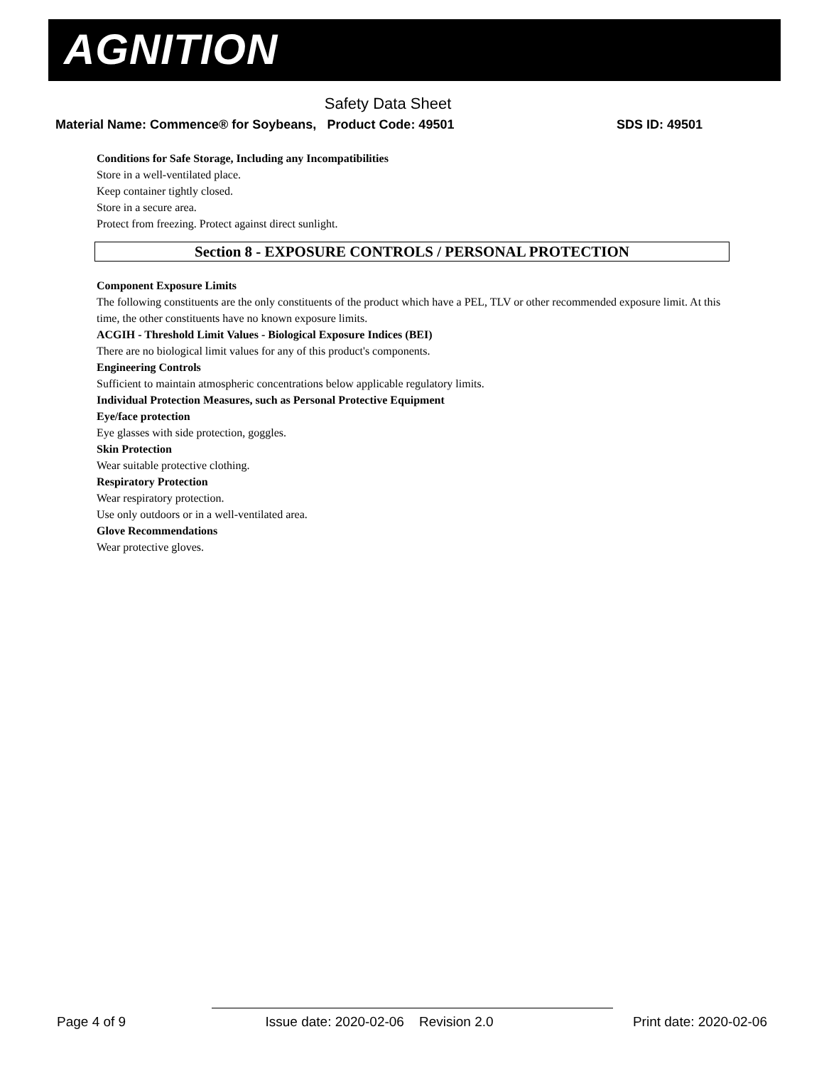AGNITION
Safety Data Sheet
Material Name: Commence® for Soybeans, Product Code: 49501
SDS ID: 49501
Conditions for Safe Storage, Including any Incompatibilities
Store in a well-ventilated place.
Keep container tightly closed.
Store in a secure area.
Protect from freezing. Protect against direct sunlight.
Section 8 - EXPOSURE CONTROLS / PERSONAL PROTECTION
Component Exposure Limits
The following constituents are the only constituents of the product which have a PEL, TLV or other recommended exposure limit. At this time, the other constituents have no known exposure limits.
ACGIH - Threshold Limit Values - Biological Exposure Indices (BEI)
There are no biological limit values for any of this product's components.
Engineering Controls
Sufficient to maintain atmospheric concentrations below applicable regulatory limits.
Individual Protection Measures, such as Personal Protective Equipment
Eye/face protection
Eye glasses with side protection, goggles.
Skin Protection
Wear suitable protective clothing.
Respiratory Protection
Wear respiratory protection.
Use only outdoors or in a well-ventilated area.
Glove Recommendations
Wear protective gloves.
Page 4 of 9 Issue date: 2020-02-06 Revision 2.0 Print date: 2020-02-06